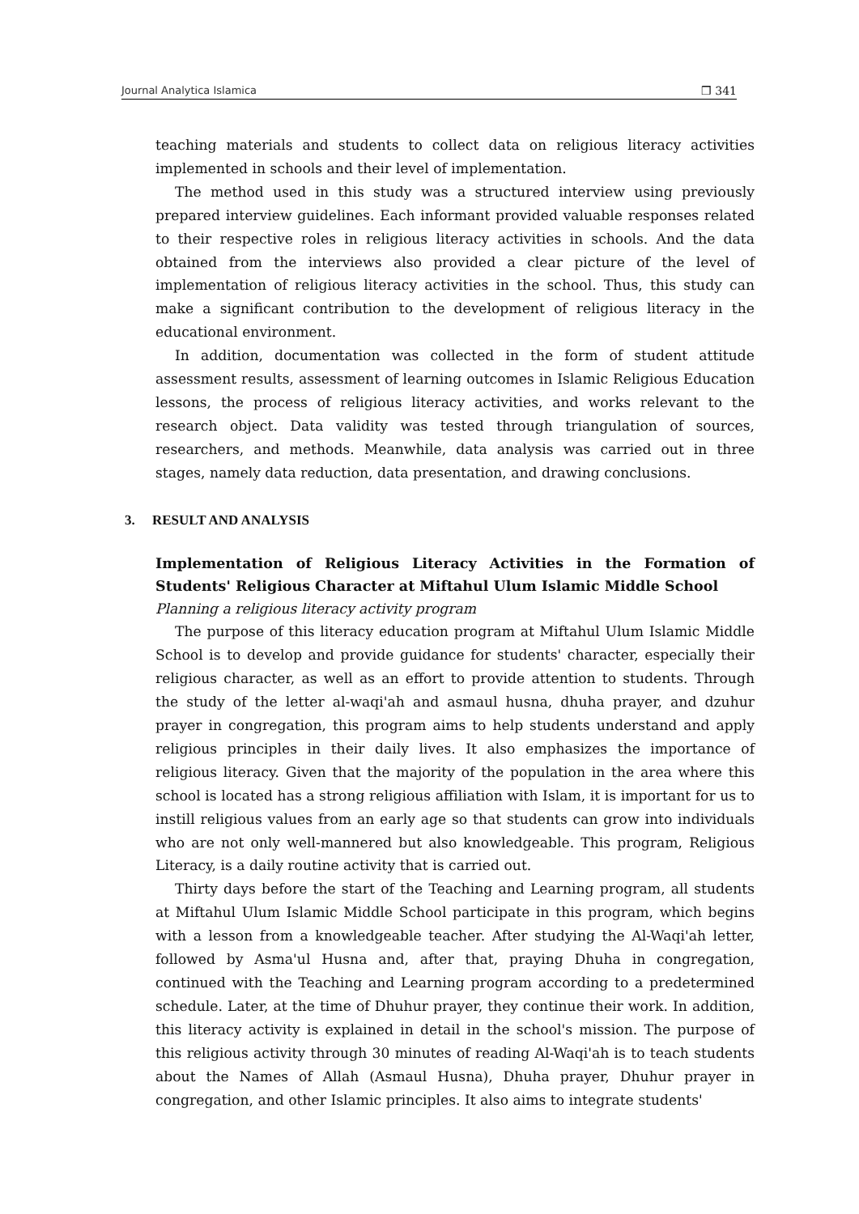Journal Analytica Islamica ❒ 341
teaching materials and students to collect data on religious literacy activities implemented in schools and their level of implementation.
The method used in this study was a structured interview using previously prepared interview guidelines. Each informant provided valuable responses related to their respective roles in religious literacy activities in schools. And the data obtained from the interviews also provided a clear picture of the level of implementation of religious literacy activities in the school. Thus, this study can make a significant contribution to the development of religious literacy in the educational environment.
In addition, documentation was collected in the form of student attitude assessment results, assessment of learning outcomes in Islamic Religious Education lessons, the process of religious literacy activities, and works relevant to the research object. Data validity was tested through triangulation of sources, researchers, and methods. Meanwhile, data analysis was carried out in three stages, namely data reduction, data presentation, and drawing conclusions.
3. RESULT AND ANALYSIS
Implementation of Religious Literacy Activities in the Formation of Students' Religious Character at Miftahul Ulum Islamic Middle School
Planning a religious literacy activity program
The purpose of this literacy education program at Miftahul Ulum Islamic Middle School is to develop and provide guidance for students' character, especially their religious character, as well as an effort to provide attention to students. Through the study of the letter al-waqi'ah and asmaul husna, dhuha prayer, and dzuhur prayer in congregation, this program aims to help students understand and apply religious principles in their daily lives. It also emphasizes the importance of religious literacy. Given that the majority of the population in the area where this school is located has a strong religious affiliation with Islam, it is important for us to instill religious values from an early age so that students can grow into individuals who are not only well-mannered but also knowledgeable. This program, Religious Literacy, is a daily routine activity that is carried out.
Thirty days before the start of the Teaching and Learning program, all students at Miftahul Ulum Islamic Middle School participate in this program, which begins with a lesson from a knowledgeable teacher. After studying the Al-Waqi'ah letter, followed by Asma'ul Husna and, after that, praying Dhuha in congregation, continued with the Teaching and Learning program according to a predetermined schedule. Later, at the time of Dhuhur prayer, they continue their work. In addition, this literacy activity is explained in detail in the school's mission. The purpose of this religious activity through 30 minutes of reading Al-Waqi'ah is to teach students about the Names of Allah (Asmaul Husna), Dhuha prayer, Dhuhur prayer in congregation, and other Islamic principles. It also aims to integrate students'